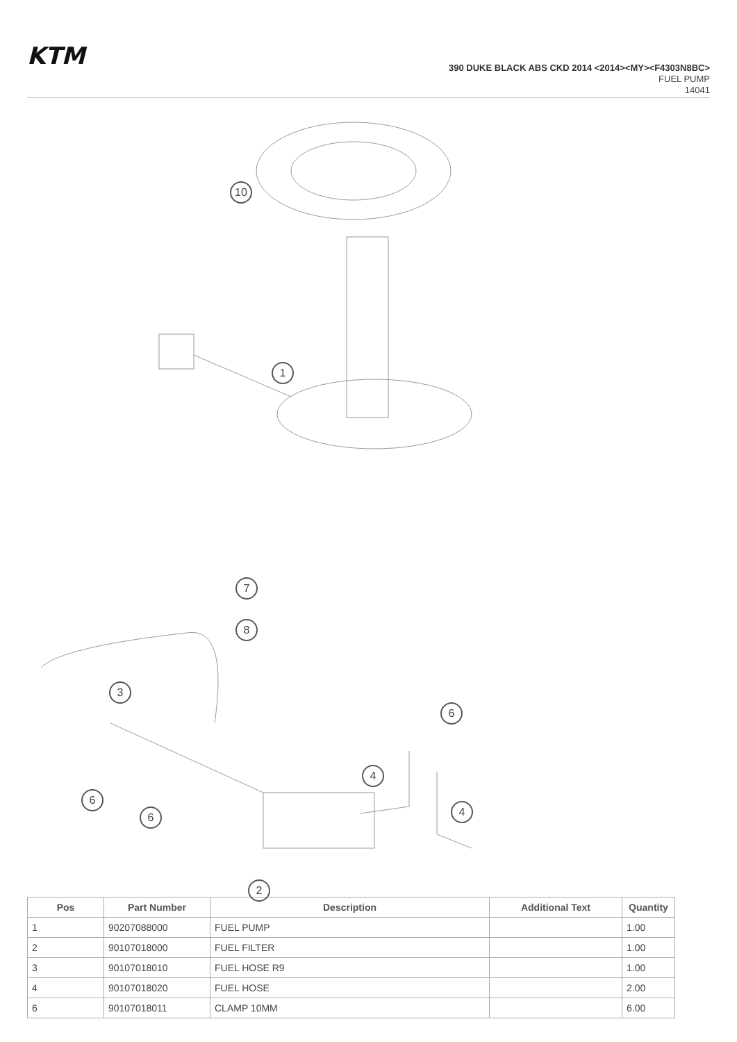KTM
390 DUKE BLACK ABS CKD 2014 <2014><MY><F4303N8BC>
FUEL PUMP
14041
10
1
7
8
3
6
4
6
6 4
2
| Pos | Part Number | Description | Additional Text | Quantity |
| --- | --- | --- | --- | --- |
| 1 | 90207088000 | FUEL PUMP | | 1.00 |
| 2 | 90107018000 | FUEL FILTER | | 1.00 |
| 3 | 90107018010 | FUEL HOSE R9 | | 1.00 |
| 4 | 90107018020 | FUEL HOSE | | 2.00 |
| 6 | 90107018011 | CLAMP 10MM | | 6.00 |